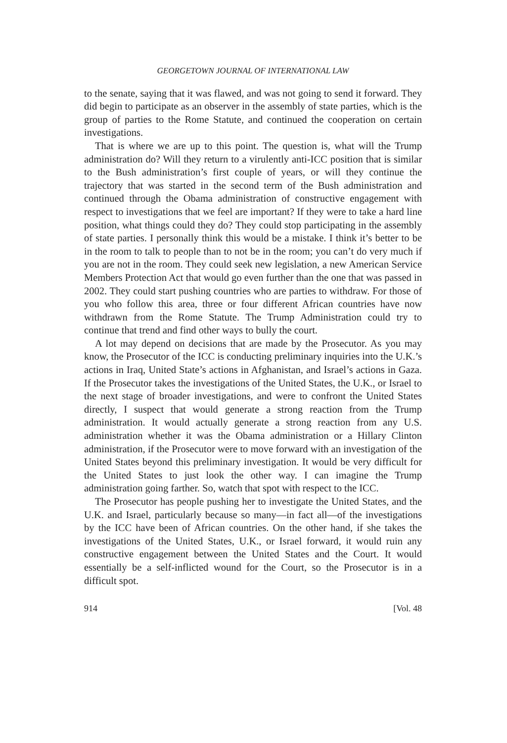GEORGETOWN JOURNAL OF INTERNATIONAL LAW
to the senate, saying that it was flawed, and was not going to send it forward. They did begin to participate as an observer in the assembly of state parties, which is the group of parties to the Rome Statute, and continued the cooperation on certain investigations.
That is where we are up to this point. The question is, what will the Trump administration do? Will they return to a virulently anti-ICC position that is similar to the Bush administration’s first couple of years, or will they continue the trajectory that was started in the second term of the Bush administration and continued through the Obama administration of constructive engagement with respect to investigations that we feel are important? If they were to take a hard line position, what things could they do? They could stop participating in the assembly of state parties. I personally think this would be a mistake. I think it’s better to be in the room to talk to people than to not be in the room; you can’t do very much if you are not in the room. They could seek new legislation, a new American Service Members Protection Act that would go even further than the one that was passed in 2002. They could start pushing countries who are parties to withdraw. For those of you who follow this area, three or four different African countries have now withdrawn from the Rome Statute. The Trump Administration could try to continue that trend and find other ways to bully the court.
A lot may depend on decisions that are made by the Prosecutor. As you may know, the Prosecutor of the ICC is conducting preliminary inquiries into the U.K.’s actions in Iraq, United State’s actions in Afghanistan, and Israel’s actions in Gaza. If the Prosecutor takes the investigations of the United States, the U.K., or Israel to the next stage of broader investigations, and were to confront the United States directly, I suspect that would generate a strong reaction from the Trump administration. It would actually generate a strong reaction from any U.S. administration whether it was the Obama administration or a Hillary Clinton administration, if the Prosecutor were to move forward with an investigation of the United States beyond this preliminary investigation. It would be very difficult for the United States to just look the other way. I can imagine the Trump administration going farther. So, watch that spot with respect to the ICC.
The Prosecutor has people pushing her to investigate the United States, and the U.K. and Israel, particularly because so many—in fact all—of the investigations by the ICC have been of African countries. On the other hand, if she takes the investigations of the United States, U.K., or Israel forward, it would ruin any constructive engagement between the United States and the Court. It would essentially be a self-inflicted wound for the Court, so the Prosecutor is in a difficult spot.
914 [Vol. 48